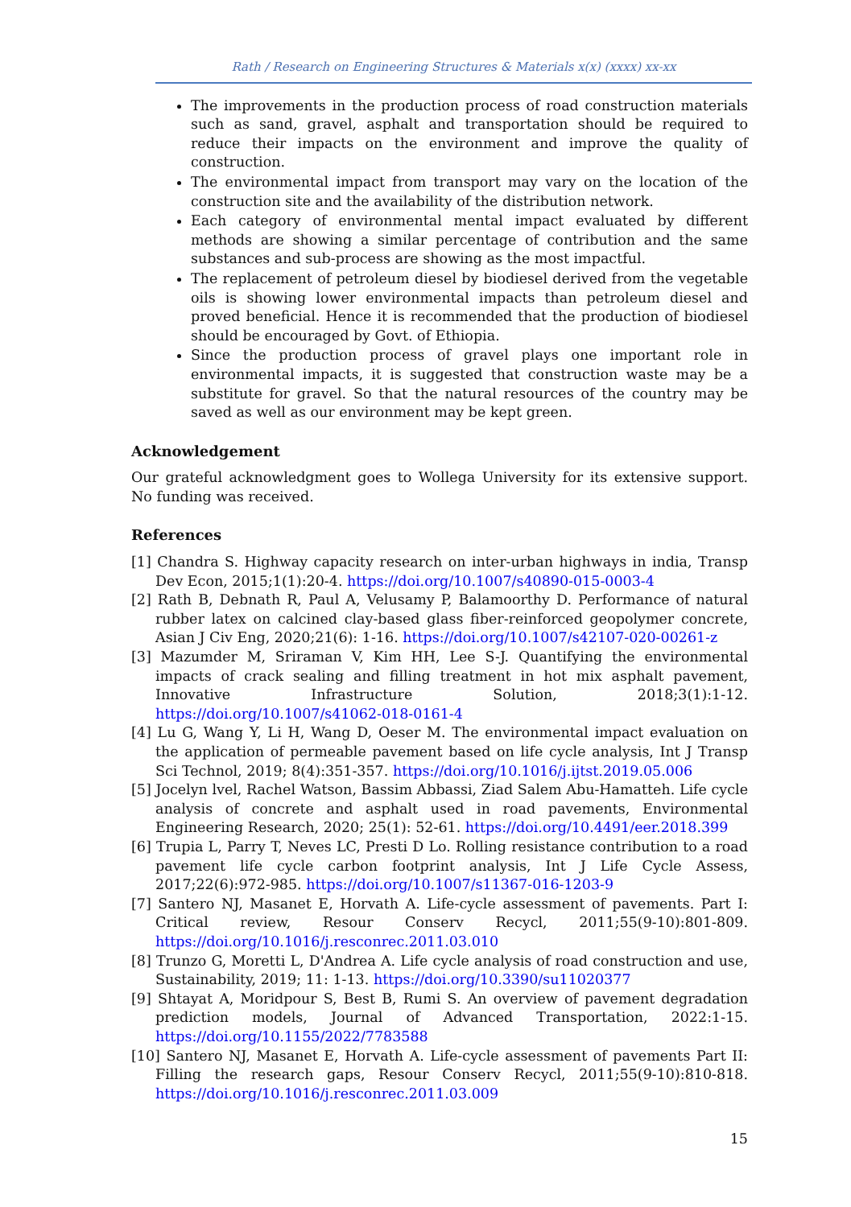Rath / Research on Engineering Structures & Materials x(x) (xxxx) xx-xx
The improvements in the production process of road construction materials such as sand, gravel, asphalt and transportation should be required to reduce their impacts on the environment and improve the quality of construction.
The environmental impact from transport may vary on the location of the construction site and the availability of the distribution network.
Each category of environmental mental impact evaluated by different methods are showing a similar percentage of contribution and the same substances and sub-process are showing as the most impactful.
The replacement of petroleum diesel by biodiesel derived from the vegetable oils is showing lower environmental impacts than petroleum diesel and proved beneficial. Hence it is recommended that the production of biodiesel should be encouraged by Govt. of Ethiopia.
Since the production process of gravel plays one important role in environmental impacts, it is suggested that construction waste may be a substitute for gravel. So that the natural resources of the country may be saved as well as our environment may be kept green.
Acknowledgement
Our grateful acknowledgment goes to Wollega University for its extensive support. No funding was received.
References
[1] Chandra S. Highway capacity research on inter-urban highways in india, Transp Dev Econ, 2015;1(1):20-4. https://doi.org/10.1007/s40890-015-0003-4
[2] Rath B, Debnath R, Paul A, Velusamy P, Balamoorthy D. Performance of natural rubber latex on calcined clay-based glass fiber-reinforced geopolymer concrete, Asian J Civ Eng, 2020;21(6): 1-16. https://doi.org/10.1007/s42107-020-00261-z
[3] Mazumder M, Sriraman V, Kim HH, Lee S-J. Quantifying the environmental impacts of crack sealing and filling treatment in hot mix asphalt pavement, Innovative Infrastructure Solution, 2018;3(1):1-12. https://doi.org/10.1007/s41062-018-0161-4
[4] Lu G, Wang Y, Li H, Wang D, Oeser M. The environmental impact evaluation on the application of permeable pavement based on life cycle analysis, Int J Transp Sci Technol, 2019; 8(4):351-357. https://doi.org/10.1016/j.ijtst.2019.05.006
[5] Jocelyn lvel, Rachel Watson, Bassim Abbassi, Ziad Salem Abu-Hamatteh. Life cycle analysis of concrete and asphalt used in road pavements, Environmental Engineering Research, 2020; 25(1): 52-61. https://doi.org/10.4491/eer.2018.399
[6] Trupia L, Parry T, Neves LC, Presti D Lo. Rolling resistance contribution to a road pavement life cycle carbon footprint analysis, Int J Life Cycle Assess, 2017;22(6):972-985. https://doi.org/10.1007/s11367-016-1203-9
[7] Santero NJ, Masanet E, Horvath A. Life-cycle assessment of pavements. Part I: Critical review, Resour Conserv Recycl, 2011;55(9-10):801-809. https://doi.org/10.1016/j.resconrec.2011.03.010
[8] Trunzo G, Moretti L, D'Andrea A. Life cycle analysis of road construction and use, Sustainability, 2019; 11: 1-13. https://doi.org/10.3390/su11020377
[9] Shtayat A, Moridpour S, Best B, Rumi S. An overview of pavement degradation prediction models, Journal of Advanced Transportation, 2022:1-15. https://doi.org/10.1155/2022/7783588
[10] Santero NJ, Masanet E, Horvath A. Life-cycle assessment of pavements Part II: Filling the research gaps, Resour Conserv Recycl, 2011;55(9-10):810-818. https://doi.org/10.1016/j.resconrec.2011.03.009
15